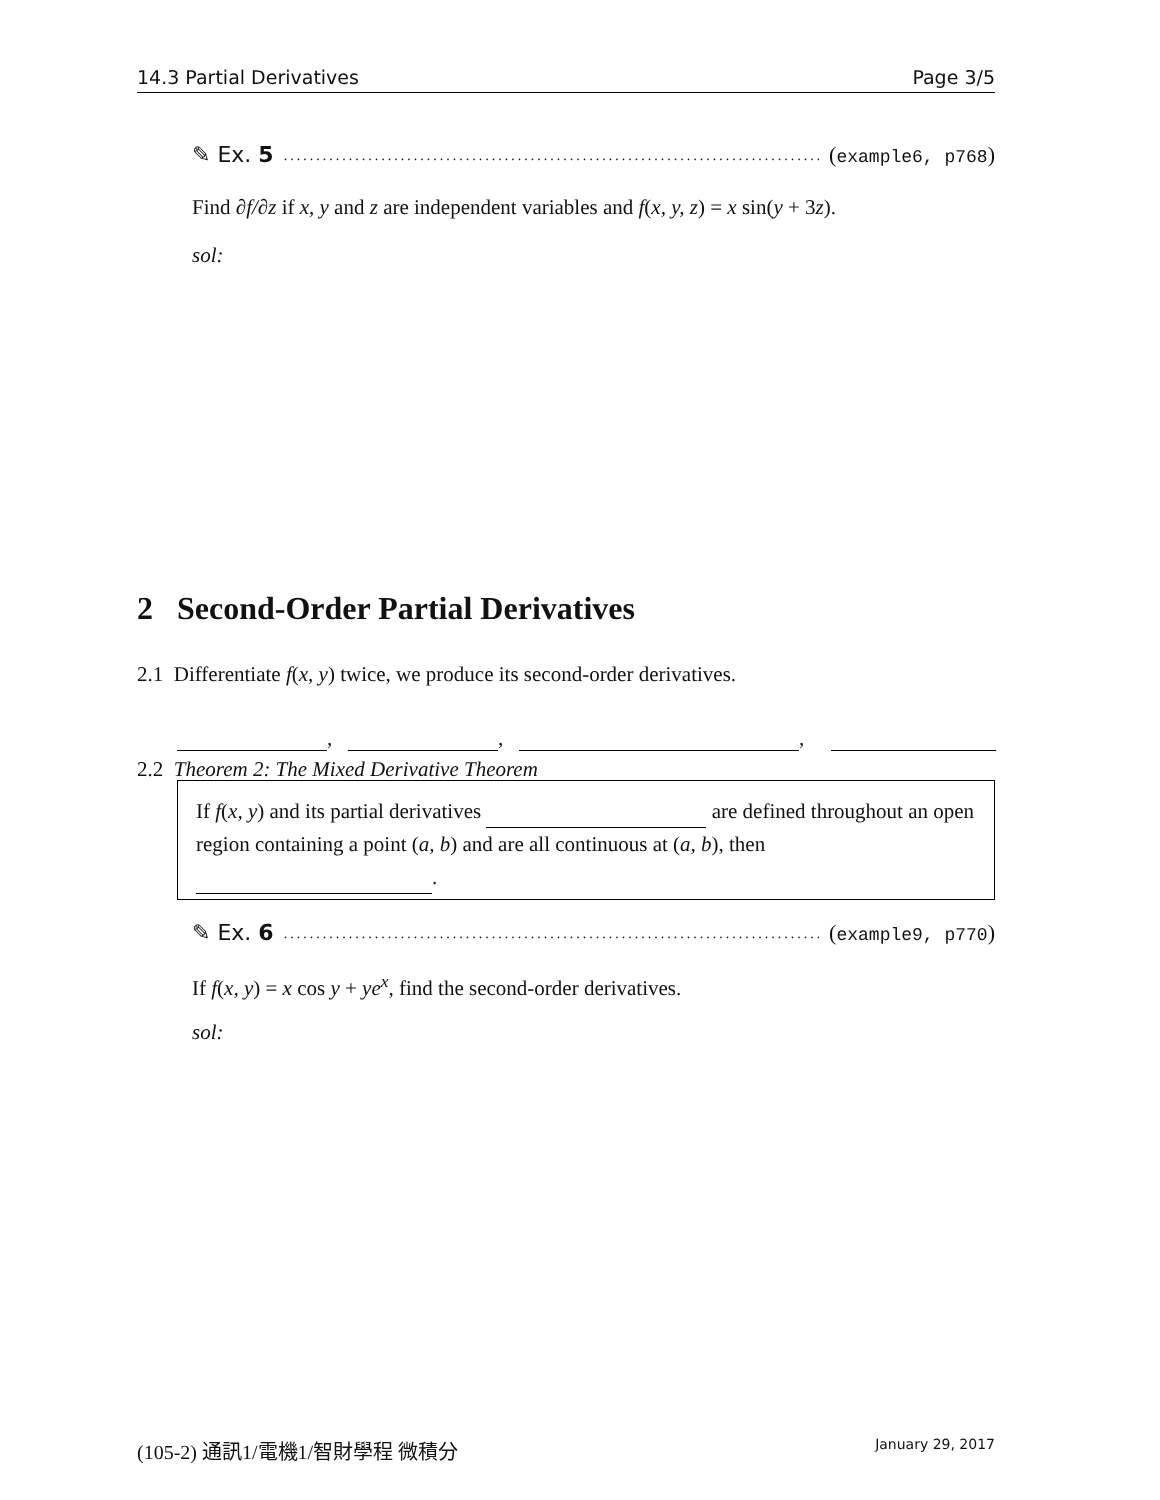14.3 Partial Derivatives Page 3/5
✎ Ex. 5.................................................................................... (example6, p768)
Find ∂f/∂z if x, y and z are independent variables and f(x, y, z) = x sin(y + 3z).
sol:
2 Second-Order Partial Derivatives
2.1 Differentiate f(x, y) twice, we produce its second-order derivatives.
, , ,
2.2 Theorem 2: The Mixed Derivative Theorem
If f(x, y) and its partial derivatives are defined throughout an open region containing a point (a, b) and are all continuous at (a, b), then .
✎ Ex. 6.................................................................................... (example9, p770)
If f(x, y) = x cos y + ye<sup>x</sup>, find the second-order derivatives.
sol:
(105-2) 通訊1/電機1/智財學程 微積分 January 29, 2017